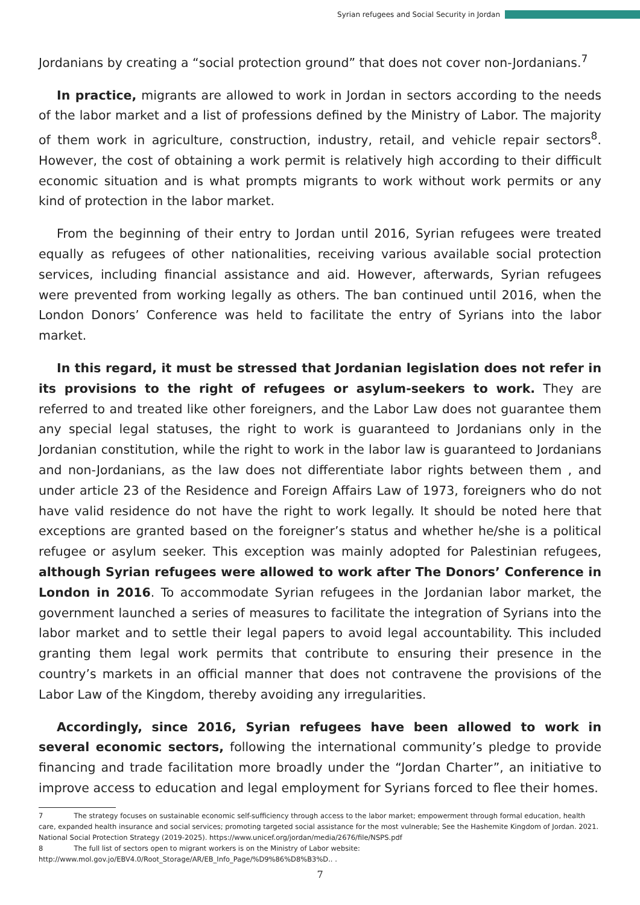Syrian refugees and Social Security in Jordan
Jordanians by creating a “social protection ground” that does not cover non-Jordanians.<sup>7</sup>
In practice, migrants are allowed to work in Jordan in sectors according to the needs of the labor market and a list of professions defined by the Ministry of Labor. The majority of them work in agriculture, construction, industry, retail, and vehicle repair sectors<sup>8</sup>. However, the cost of obtaining a work permit is relatively high according to their difficult economic situation and is what prompts migrants to work without work permits or any kind of protection in the labor market.
From the beginning of their entry to Jordan until 2016, Syrian refugees were treated equally as refugees of other nationalities, receiving various available social protection services, including financial assistance and aid. However, afterwards, Syrian refugees were prevented from working legally as others. The ban continued until 2016, when the London Donors’ Conference was held to facilitate the entry of Syrians into the labor market.
In this regard, it must be stressed that Jordanian legislation does not refer in its provisions to the right of refugees or asylum-seekers to work. They are referred to and treated like other foreigners, and the Labor Law does not guarantee them any special legal statuses, the right to work is guaranteed to Jordanians only in the Jordanian constitution, while the right to work in the labor law is guaranteed to Jordanians and non-Jordanians, as the law does not differentiate labor rights between them , and under article 23 of the Residence and Foreign Affairs Law of 1973, foreigners who do not have valid residence do not have the right to work legally. It should be noted here that exceptions are granted based on the foreigner’s status and whether he/she is a political refugee or asylum seeker. This exception was mainly adopted for Palestinian refugees, although Syrian refugees were allowed to work after The Donors’ Conference in London in 2016. To accommodate Syrian refugees in the Jordanian labor market, the government launched a series of measures to facilitate the integration of Syrians into the labor market and to settle their legal papers to avoid legal accountability. This included granting them legal work permits that contribute to ensuring their presence in the country’s markets in an official manner that does not contravene the provisions of the Labor Law of the Kingdom, thereby avoiding any irregularities.
Accordingly, since 2016, Syrian refugees have been allowed to work in several economic sectors, following the international community’s pledge to provide financing and trade facilitation more broadly under the “Jordan Charter”, an initiative to improve access to education and legal employment for Syrians forced to flee their homes.
7 The strategy focuses on sustainable economic self-sufficiency through access to the labor market; empowerment through formal education, health care, expanded health insurance and social services; promoting targeted social assistance for the most vulnerable; See the Hashemite Kingdom of Jordan. 2021. National Social Protection Strategy (2019-2025). https://www.unicef.org/jordan/media/2676/file/NSPS.pdf
8 The full list of sectors open to migrant workers is on the Ministry of Labor website:
http://www.mol.gov.jo/EBV4.0/Root_Storage/AR/EB_Info_Page/%D9%86%D8%B3%D.. .
7